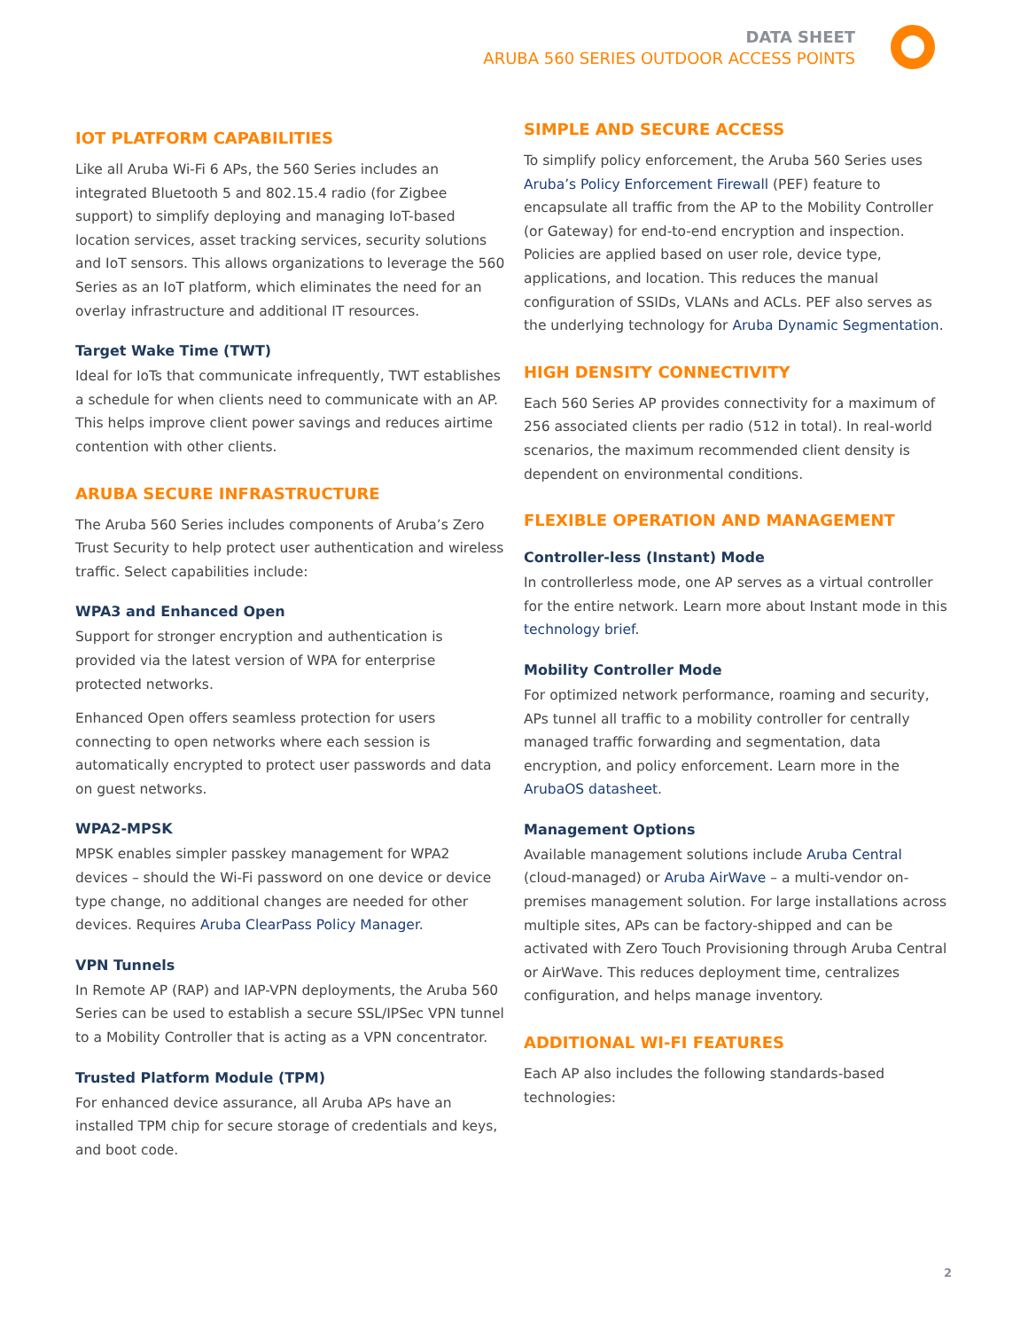DATA SHEET
ARUBA 560 SERIES OUTDOOR ACCESS POINTS
IOT PLATFORM CAPABILITIES
Like all Aruba Wi-Fi 6 APs, the 560 Series includes an integrated Bluetooth 5 and 802.15.4 radio (for Zigbee support) to simplify deploying and managing IoT-based location services, asset tracking services, security solutions and IoT sensors. This allows organizations to leverage the 560 Series as an IoT platform, which eliminates the need for an overlay infrastructure and additional IT resources.
Target Wake Time (TWT)
Ideal for IoTs that communicate infrequently, TWT establishes a schedule for when clients need to communicate with an AP. This helps improve client power savings and reduces airtime contention with other clients.
ARUBA SECURE INFRASTRUCTURE
The Aruba 560 Series includes components of Aruba’s Zero Trust Security to help protect user authentication and wireless traffic. Select capabilities include:
WPA3 and Enhanced Open
Support for stronger encryption and authentication is provided via the latest version of WPA for enterprise protected networks.
Enhanced Open offers seamless protection for users connecting to open networks where each session is automatically encrypted to protect user passwords and data on guest networks.
WPA2-MPSK
MPSK enables simpler passkey management for WPA2 devices – should the Wi-Fi password on one device or device type change, no additional changes are needed for other devices. Requires Aruba ClearPass Policy Manager.
VPN Tunnels
In Remote AP (RAP) and IAP-VPN deployments, the Aruba 560 Series can be used to establish a secure SSL/IPSec VPN tunnel to a Mobility Controller that is acting as a VPN concentrator.
Trusted Platform Module (TPM)
For enhanced device assurance, all Aruba APs have an installed TPM chip for secure storage of credentials and keys, and boot code.
SIMPLE AND SECURE ACCESS
To simplify policy enforcement, the Aruba 560 Series uses Aruba’s Policy Enforcement Firewall (PEF) feature to encapsulate all traffic from the AP to the Mobility Controller (or Gateway) for end-to-end encryption and inspection. Policies are applied based on user role, device type, applications, and location. This reduces the manual configuration of SSIDs, VLANs and ACLs. PEF also serves as the underlying technology for Aruba Dynamic Segmentation.
HIGH DENSITY CONNECTIVITY
Each 560 Series AP provides connectivity for a maximum of 256 associated clients per radio (512 in total). In real-world scenarios, the maximum recommended client density is dependent on environmental conditions.
FLEXIBLE OPERATION AND MANAGEMENT
Controller-less (Instant) Mode
In controllerless mode, one AP serves as a virtual controller for the entire network. Learn more about Instant mode in this technology brief.
Mobility Controller Mode
For optimized network performance, roaming and security, APs tunnel all traffic to a mobility controller for centrally managed traffic forwarding and segmentation, data encryption, and policy enforcement. Learn more in the ArubaOS datasheet.
Management Options
Available management solutions include Aruba Central (cloud-managed) or Aruba AirWave – a multi-vendor on-premises management solution. For large installations across multiple sites, APs can be factory-shipped and can be activated with Zero Touch Provisioning through Aruba Central or AirWave. This reduces deployment time, centralizes configuration, and helps manage inventory.
ADDITIONAL WI-FI FEATURES
Each AP also includes the following standards-based technologies:
2